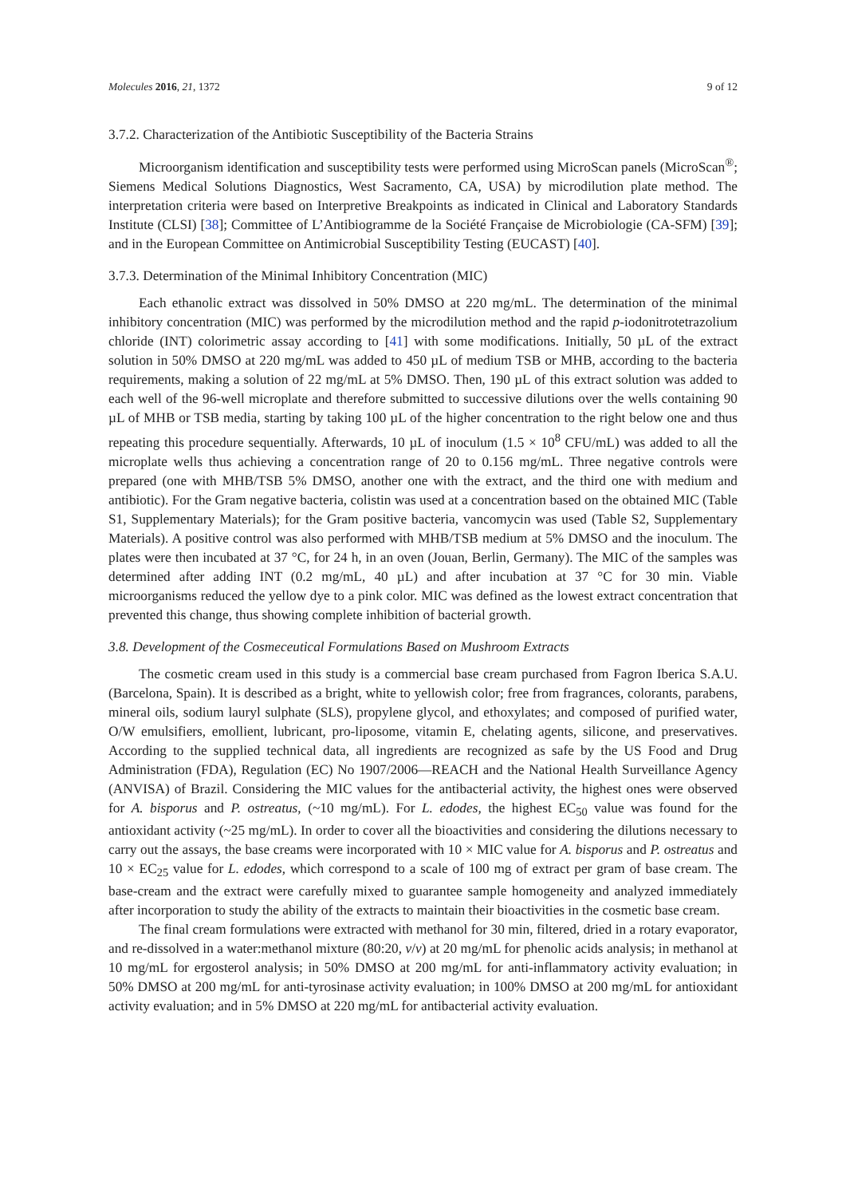Molecules 2016, 21, 1372 9 of 12
3.7.2. Characterization of the Antibiotic Susceptibility of the Bacteria Strains
Microorganism identification and susceptibility tests were performed using MicroScan panels (MicroScan<sup>®</sup>; Siemens Medical Solutions Diagnostics, West Sacramento, CA, USA) by microdilution plate method. The interpretation criteria were based on Interpretive Breakpoints as indicated in Clinical and Laboratory Standards Institute (CLSI) [38]; Committee of L’Antibiogramme de la Société Française de Microbiologie (CA-SFM) [39]; and in the European Committee on Antimicrobial Susceptibility Testing (EUCAST) [40].
3.7.3. Determination of the Minimal Inhibitory Concentration (MIC)
Each ethanolic extract was dissolved in 50% DMSO at 220 mg/mL. The determination of the minimal inhibitory concentration (MIC) was performed by the microdilution method and the rapid p-iodonitrotetrazolium chloride (INT) colorimetric assay according to [41] with some modifications. Initially, 50 µL of the extract solution in 50% DMSO at 220 mg/mL was added to 450 µL of medium TSB or MHB, according to the bacteria requirements, making a solution of 22 mg/mL at 5% DMSO. Then, 190 µL of this extract solution was added to each well of the 96-well microplate and therefore submitted to successive dilutions over the wells containing 90 µL of MHB or TSB media, starting by taking 100 µL of the higher concentration to the right below one and thus repeating this procedure sequentially. Afterwards, 10 µL of inoculum (1.5 × 10<sup>8</sup> CFU/mL) was added to all the microplate wells thus achieving a concentration range of 20 to 0.156 mg/mL. Three negative controls were prepared (one with MHB/TSB 5% DMSO, another one with the extract, and the third one with medium and antibiotic). For the Gram negative bacteria, colistin was used at a concentration based on the obtained MIC (Table S1, Supplementary Materials); for the Gram positive bacteria, vancomycin was used (Table S2, Supplementary Materials). A positive control was also performed with MHB/TSB medium at 5% DMSO and the inoculum. The plates were then incubated at 37 °C, for 24 h, in an oven (Jouan, Berlin, Germany). The MIC of the samples was determined after adding INT (0.2 mg/mL, 40 µL) and after incubation at 37 °C for 30 min. Viable microorganisms reduced the yellow dye to a pink color. MIC was defined as the lowest extract concentration that prevented this change, thus showing complete inhibition of bacterial growth.
3.8. Development of the Cosmeceutical Formulations Based on Mushroom Extracts
The cosmetic cream used in this study is a commercial base cream purchased from Fagron Iberica S.A.U. (Barcelona, Spain). It is described as a bright, white to yellowish color; free from fragrances, colorants, parabens, mineral oils, sodium lauryl sulphate (SLS), propylene glycol, and ethoxylates; and composed of purified water, O/W emulsifiers, emollient, lubricant, pro-liposome, vitamin E, chelating agents, silicone, and preservatives. According to the supplied technical data, all ingredients are recognized as safe by the US Food and Drug Administration (FDA), Regulation (EC) No 1907/2006—REACH and the National Health Surveillance Agency (ANVISA) of Brazil. Considering the MIC values for the antibacterial activity, the highest ones were observed for A. bisporus and P. ostreatus, (~10 mg/mL). For L. edodes, the highest EC<sub>50</sub> value was found for the antioxidant activity (~25 mg/mL). In order to cover all the bioactivities and considering the dilutions necessary to carry out the assays, the base creams were incorporated with 10 × MIC value for A. bisporus and P. ostreatus and 10 × EC<sub>25</sub> value for L. edodes, which correspond to a scale of 100 mg of extract per gram of base cream. The base-cream and the extract were carefully mixed to guarantee sample homogeneity and analyzed immediately after incorporation to study the ability of the extracts to maintain their bioactivities in the cosmetic base cream.
The final cream formulations were extracted with methanol for 30 min, filtered, dried in a rotary evaporator, and re-dissolved in a water:methanol mixture (80:20, v/v) at 20 mg/mL for phenolic acids analysis; in methanol at 10 mg/mL for ergosterol analysis; in 50% DMSO at 200 mg/mL for anti-inflammatory activity evaluation; in 50% DMSO at 200 mg/mL for anti-tyrosinase activity evaluation; in 100% DMSO at 200 mg/mL for antioxidant activity evaluation; and in 5% DMSO at 220 mg/mL for antibacterial activity evaluation.